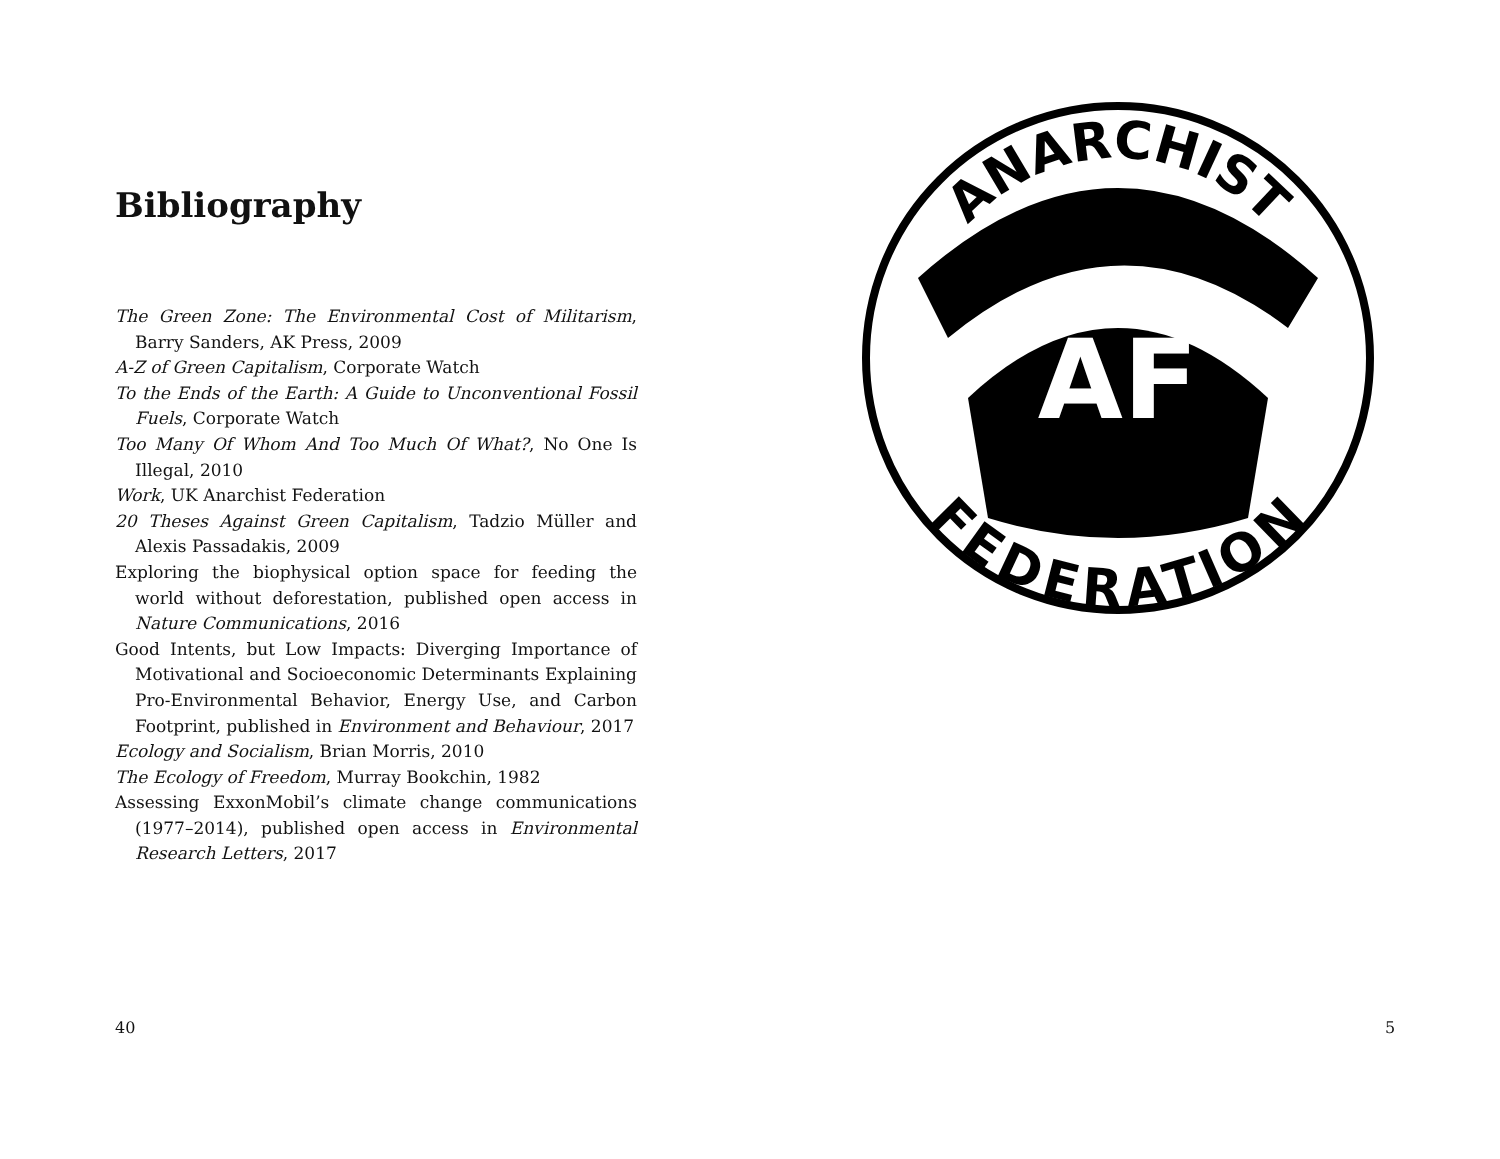Bibliography
The Green Zone: The Environmental Cost of Militarism, Barry Sanders, AK Press, 2009
A-Z of Green Capitalism, Corporate Watch
To the Ends of the Earth: A Guide to Unconventional Fossil Fuels, Corporate Watch
Too Many Of Whom And Too Much Of What?, No One Is Illegal, 2010
Work, UK Anarchist Federation
20 Theses Against Green Capitalism, Tadzio Müller and Alexis Passadakis, 2009
Exploring the biophysical option space for feeding the world without deforestation, published open access in Nature Communications, 2016
Good Intents, but Low Impacts: Diverging Importance of Motivational and Socioeconomic Determinants Explaining Pro-Environmental Behavior, Energy Use, and Carbon Footprint, published in Environment and Behaviour, 2017
Ecology and Socialism, Brian Morris, 2010
The Ecology of Freedom, Murray Bookchin, 1982
Assessing ExxonMobil’s climate change communications (1977–2014), published open access in Environmental Research Letters, 2017
40
AF
ANARCHIST
FEDERATION
5